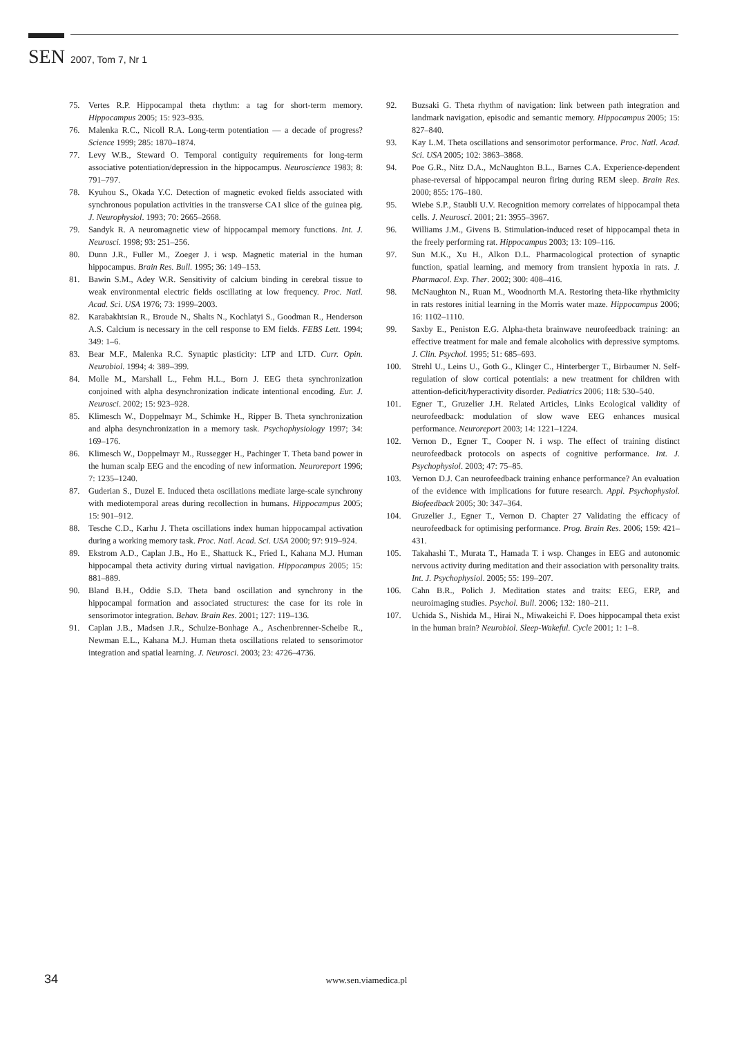SEN 2007, Tom 7, Nr 1
75. Vertes R.P. Hippocampal theta rhythm: a tag for short-term memory. Hippocampus 2005; 15: 923–935.
76. Malenka R.C., Nicoll R.A. Long-term potentiation — a decade of progress? Science 1999; 285: 1870–1874.
77. Levy W.B., Steward O. Temporal contiguity requirements for long-term associative potentiation/depression in the hippocampus. Neuroscience 1983; 8: 791–797.
78. Kyuhou S., Okada Y.C. Detection of magnetic evoked fields associated with synchronous population activities in the transverse CA1 slice of the guinea pig. J. Neurophysiol. 1993; 70: 2665–2668.
79. Sandyk R. A neuromagnetic view of hippocampal memory functions. Int. J. Neurosci. 1998; 93: 251–256.
80. Dunn J.R., Fuller M., Zoeger J. i wsp. Magnetic material in the human hippocampus. Brain Res. Bull. 1995; 36: 149–153.
81. Bawin S.M., Adey W.R. Sensitivity of calcium binding in cerebral tissue to weak environmental electric fields oscillating at low frequency. Proc. Natl. Acad. Sci. USA 1976; 73: 1999–2003.
82. Karabakhtsian R., Broude N., Shalts N., Kochlatyi S., Goodman R., Henderson A.S. Calcium is necessary in the cell response to EM fields. FEBS Lett. 1994; 349: 1–6.
83. Bear M.F., Malenka R.C. Synaptic plasticity: LTP and LTD. Curr. Opin. Neurobiol. 1994; 4: 389–399.
84. Molle M., Marshall L., Fehm H.L., Born J. EEG theta synchronization conjoined with alpha desynchronization indicate intentional encoding. Eur. J. Neurosci. 2002; 15: 923–928.
85. Klimesch W., Doppelmayr M., Schimke H., Ripper B. Theta synchronization and alpha desynchronization in a memory task. Psychophysiology 1997; 34: 169–176.
86. Klimesch W., Doppelmayr M., Russegger H., Pachinger T. Theta band power in the human scalp EEG and the encoding of new information. Neuroreport 1996; 7: 1235–1240.
87. Guderian S., Duzel E. Induced theta oscillations mediate large-scale synchrony with mediotemporal areas during recollection in humans. Hippocampus 2005; 15: 901–912.
88. Tesche C.D., Karhu J. Theta oscillations index human hippocampal activation during a working memory task. Proc. Natl. Acad. Sci. USA 2000; 97: 919–924.
89. Ekstrom A.D., Caplan J.B., Ho E., Shattuck K., Fried I., Kahana M.J. Human hippocampal theta activity during virtual navigation. Hippocampus 2005; 15: 881–889.
90. Bland B.H., Oddie S.D. Theta band oscillation and synchrony in the hippocampal formation and associated structures: the case for its role in sensorimotor integration. Behav. Brain Res. 2001; 127: 119–136.
91. Caplan J.B., Madsen J.R., Schulze-Bonhage A., Aschenbrenner-Scheibe R., Newman E.L., Kahana M.J. Human theta oscillations related to sensorimotor integration and spatial learning. J. Neurosci. 2003; 23: 4726–4736.
92. Buzsaki G. Theta rhythm of navigation: link between path integration and landmark navigation, episodic and semantic memory. Hippocampus 2005; 15: 827–840.
93. Kay L.M. Theta oscillations and sensorimotor performance. Proc. Natl. Acad. Sci. USA 2005; 102: 3863–3868.
94. Poe G.R., Nitz D.A., McNaughton B.L., Barnes C.A. Experience-dependent phase-reversal of hippocampal neuron firing during REM sleep. Brain Res. 2000; 855: 176–180.
95. Wiebe S.P., Staubli U.V. Recognition memory correlates of hippocampal theta cells. J. Neurosci. 2001; 21: 3955–3967.
96. Williams J.M., Givens B. Stimulation-induced reset of hippocampal theta in the freely performing rat. Hippocampus 2003; 13: 109–116.
97. Sun M.K., Xu H., Alkon D.L. Pharmacological protection of synaptic function, spatial learning, and memory from transient hypoxia in rats. J. Pharmacol. Exp. Ther. 2002; 300: 408–416.
98. McNaughton N., Ruan M., Woodnorth M.A. Restoring theta-like rhythmicity in rats restores initial learning in the Morris water maze. Hippocampus 2006; 16: 1102–1110.
99. Saxby E., Peniston E.G. Alpha-theta brainwave neurofeedback training: an effective treatment for male and female alcoholics with depressive symptoms. J. Clin. Psychol. 1995; 51: 685–693.
100. Strehl U., Leins U., Goth G., Klinger C., Hinterberger T., Birbaumer N. Self-regulation of slow cortical potentials: a new treatment for children with attention-deficit/hyperactivity disorder. Pediatrics 2006; 118: 530–540.
101. Egner T., Gruzelier J.H. Related Articles, Links Ecological validity of neurofeedback: modulation of slow wave EEG enhances musical performance. Neuroreport 2003; 14: 1221–1224.
102. Vernon D., Egner T., Cooper N. i wsp. The effect of training distinct neurofeedback protocols on aspects of cognitive performance. Int. J. Psychophysiol. 2003; 47: 75–85.
103. Vernon D.J. Can neurofeedback training enhance performance? An evaluation of the evidence with implications for future research. Appl. Psychophysiol. Biofeedback 2005; 30: 347–364.
104. Gruzelier J., Egner T., Vernon D. Chapter 27 Validating the efficacy of neurofeedback for optimising performance. Prog. Brain Res. 2006; 159: 421–431.
105. Takahashi T., Murata T., Hamada T. i wsp. Changes in EEG and autonomic nervous activity during meditation and their association with personality traits. Int. J. Psychophysiol. 2005; 55: 199–207.
106. Cahn B.R., Polich J. Meditation states and traits: EEG, ERP, and neuroimaging studies. Psychol. Bull. 2006; 132: 180–211.
107. Uchida S., Nishida M., Hirai N., Miwakeichi F. Does hippocampal theta exist in the human brain? Neurobiol. Sleep-Wakeful. Cycle 2001; 1: 1–8.
34
www.sen.viamedica.pl